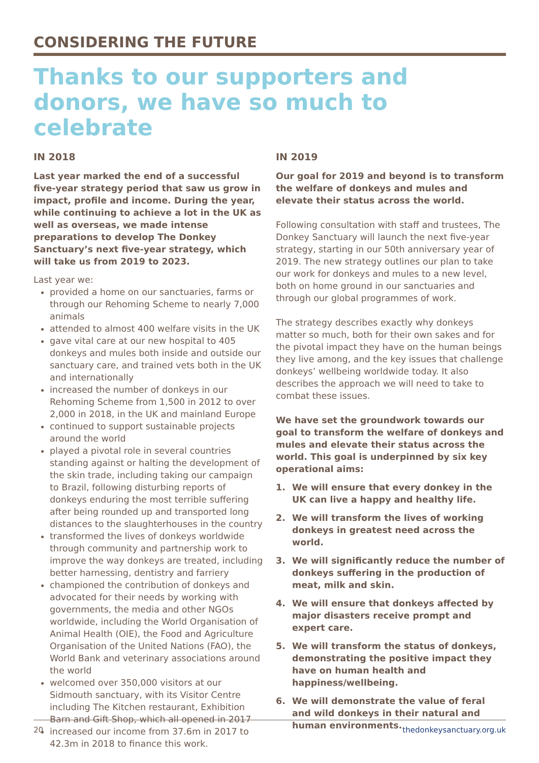CONSIDERING THE FUTURE
Thanks to our supporters and donors, we have so much to celebrate
IN 2018
Last year marked the end of a successful five-year strategy period that saw us grow in impact, profile and income. During the year, while continuing to achieve a lot in the UK as well as overseas, we made intense preparations to develop The Donkey Sanctuary’s next five-year strategy, which will take us from 2019 to 2023.
Last year we:
provided a home on our sanctuaries, farms or through our Rehoming Scheme to nearly 7,000 animals
attended to almost 400 welfare visits in the UK
gave vital care at our new hospital to 405 donkeys and mules both inside and outside our sanctuary care, and trained vets both in the UK and internationally
increased the number of donkeys in our Rehoming Scheme from 1,500 in 2012 to over 2,000 in 2018, in the UK and mainland Europe
continued to support sustainable projects around the world
played a pivotal role in several countries standing against or halting the development of the skin trade, including taking our campaign to Brazil, following disturbing reports of donkeys enduring the most terrible suffering after being rounded up and transported long distances to the slaughterhouses in the country
transformed the lives of donkeys worldwide through community and partnership work to improve the way donkeys are treated, including better harnessing, dentistry and farriery
championed the contribution of donkeys and advocated for their needs by working with governments, the media and other NGOs worldwide, including the World Organisation of Animal Health (OIE), the Food and Agriculture Organisation of the United Nations (FAO), the World Bank and veterinary associations around the world
welcomed over 350,000 visitors at our Sidmouth sanctuary, with its Visitor Centre including The Kitchen restaurant, Exhibition Barn and Gift Shop, which all opened in 2017
increased our income from 37.6m in 2017 to 42.3m in 2018 to finance this work.
IN 2019
Our goal for 2019 and beyond is to transform the welfare of donkeys and mules and elevate their status across the world.
Following consultation with staff and trustees, The Donkey Sanctuary will launch the next five-year strategy, starting in our 50th anniversary year of 2019. The new strategy outlines our plan to take our work for donkeys and mules to a new level, both on home ground in our sanctuaries and through our global programmes of work.
The strategy describes exactly why donkeys matter so much, both for their own sakes and for the pivotal impact they have on the human beings they live among, and the key issues that challenge donkeys’ wellbeing worldwide today. It also describes the approach we will need to take to combat these issues.
We have set the groundwork towards our goal to transform the welfare of donkeys and mules and elevate their status across the world. This goal is underpinned by six key operational aims:
1. We will ensure that every donkey in the UK can live a happy and healthy life.
2. We will transform the lives of working donkeys in greatest need across the world.
3. We will significantly reduce the number of donkeys suffering in the production of meat, milk and skin.
4. We will ensure that donkeys affected by major disasters receive prompt and expert care.
5. We will transform the status of donkeys, demonstrating the positive impact they have on human health and happiness/wellbeing.
6. We will demonstrate the value of feral and wild donkeys in their natural and human environments.
20 thedonkeysanctuary.org.uk